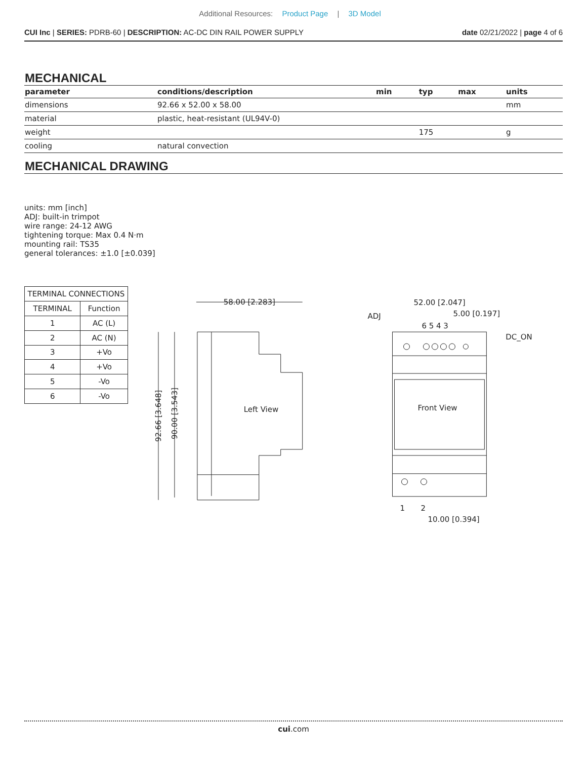Additional Resources: Product Page | 3D Model
CUI Inc | SERIES: PDRB-60 | DESCRIPTION: AC-DC DIN RAIL POWER SUPPLY
date 02/21/2022 | page 4 of 6
MECHANICAL
| parameter | conditions/description | min | typ | max | units |
| --- | --- | --- | --- | --- | --- |
| dimensions | 92.66 x 52.00 x 58.00 | | | | mm |
| material | plastic, heat-resistant (UL94V-0) | | | | |
| weight | | | 175 | | g |
| cooling | natural convection | | | | |
MECHANICAL DRAWING
units: mm [inch]
ADJ: built-in trimpot
wire range: 24-12 AWG
tightening torque: Max 0.4 N·m
mounting rail: TS35
general tolerances: ±1.0 [±0.039]
| TERMINAL CONNECTIONS | |
| --- | --- |
| TERMINAL | Function |
| 1 | AC (L) |
| 2 | AC (N) |
| 3 | +Vo |
| 4 | +Vo |
| 5 | -Vo |
| 6 | -Vo |
58.00 [2.283]
Left View
92.66 [3.648]
90.00 [3.543]
Front View
52.00 [2.047]
5.00 [0.197]
ADJ
6 5 4 3
DC_ON
1
2
10.00 [0.394]
cui.com